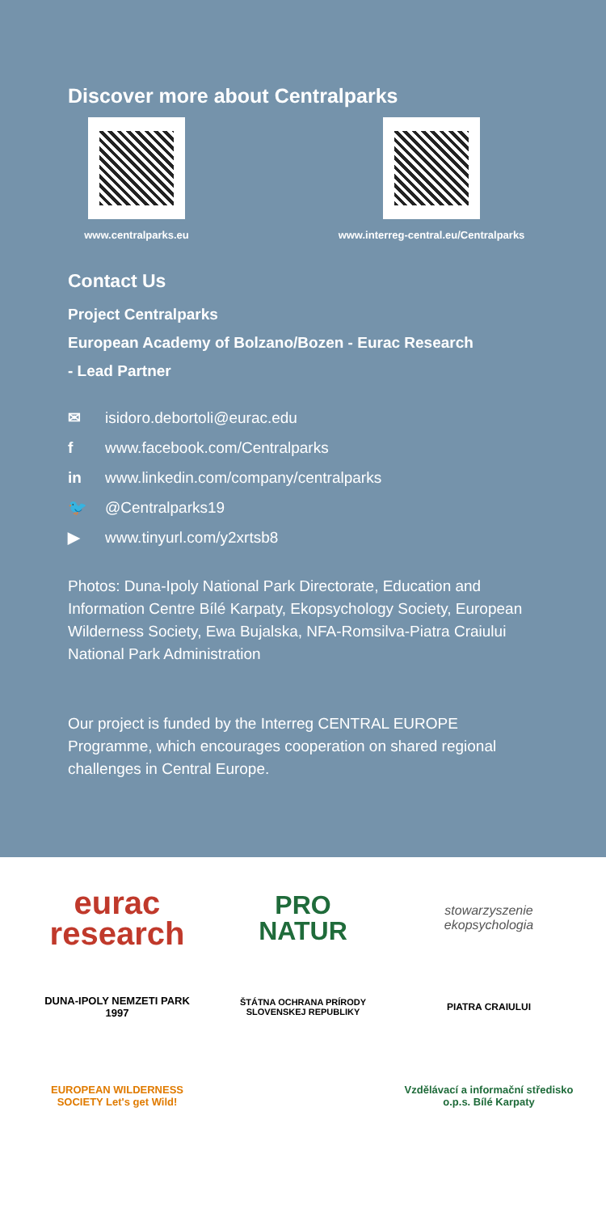Discover more about Centralparks
www.centralparks.eu www.interreg-central.eu/Centralparks
Contact Us
Project Centralparks
European Academy of Bolzano/Bozen - Eurac Research
- Lead Partner
✉ isidoro.debortoli@eurac.edu
f www.facebook.com/Centralparks
in www.linkedin.com/company/centralparks
🐦 @Centralparks19
▶ www.tinyurl.com/y2xrtsb8
Photos: Duna-Ipoly National Park Directorate, Education and Information Centre Bílé Karpaty, Ekopsychology Society, European Wilderness Society, Ewa Bujalska, NFA-Romsilva-Piatra Craiului National Park Administration
Our project is funded by the Interreg CENTRAL EUROPE Programme, which encourages cooperation on shared regional challenges in Central Europe.
eurac
research
PRO
NATUR
stowarzyszenie ekopsychologia
DUNA-IPOLY NEMZETI PARK 1997
ŠTÁTNA OCHRANA PRÍRODY SLOVENSKEJ REPUBLIKY
PIATRA CRAIULUI
EUROPEAN WILDERNESS SOCIETY Let's get Wild!
Vzdělávací a informační středisko o.p.s. Bílé Karpaty